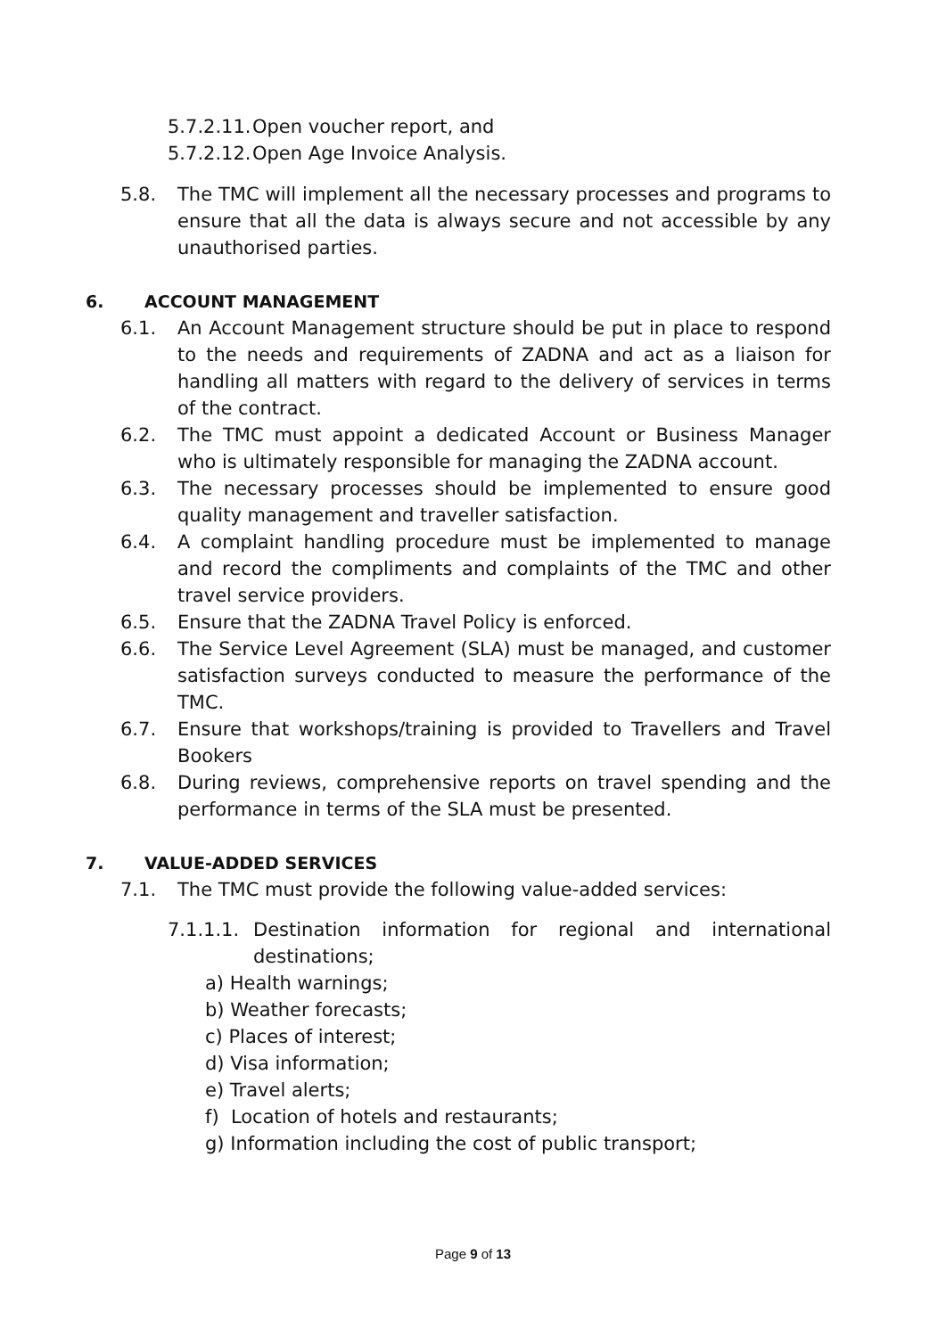5.7.2.11. Open voucher report, and
5.7.2.12. Open Age Invoice Analysis.
5.8. The TMC will implement all the necessary processes and programs to ensure that all the data is always secure and not accessible by any unauthorised parties.
6. ACCOUNT MANAGEMENT
6.1. An Account Management structure should be put in place to respond to the needs and requirements of ZADNA and act as a liaison for handling all matters with regard to the delivery of services in terms of the contract.
6.2. The TMC must appoint a dedicated Account or Business Manager who is ultimately responsible for managing the ZADNA account.
6.3. The necessary processes should be implemented to ensure good quality management and traveller satisfaction.
6.4. A complaint handling procedure must be implemented to manage and record the compliments and complaints of the TMC and other travel service providers.
6.5. Ensure that the ZADNA Travel Policy is enforced.
6.6. The Service Level Agreement (SLA) must be managed, and customer satisfaction surveys conducted to measure the performance of the TMC.
6.7. Ensure that workshops/training is provided to Travellers and Travel Bookers
6.8. During reviews, comprehensive reports on travel spending and the performance in terms of the SLA must be presented.
7. VALUE-ADDED SERVICES
7.1. The TMC must provide the following value-added services:
7.1.1.1. Destination information for regional and international
destinations;
a) Health warnings;
b) Weather forecasts;
c) Places of interest;
d) Visa information;
e) Travel alerts;
f) Location of hotels and restaurants;
g) Information including the cost of public transport;
Page 9 of 13